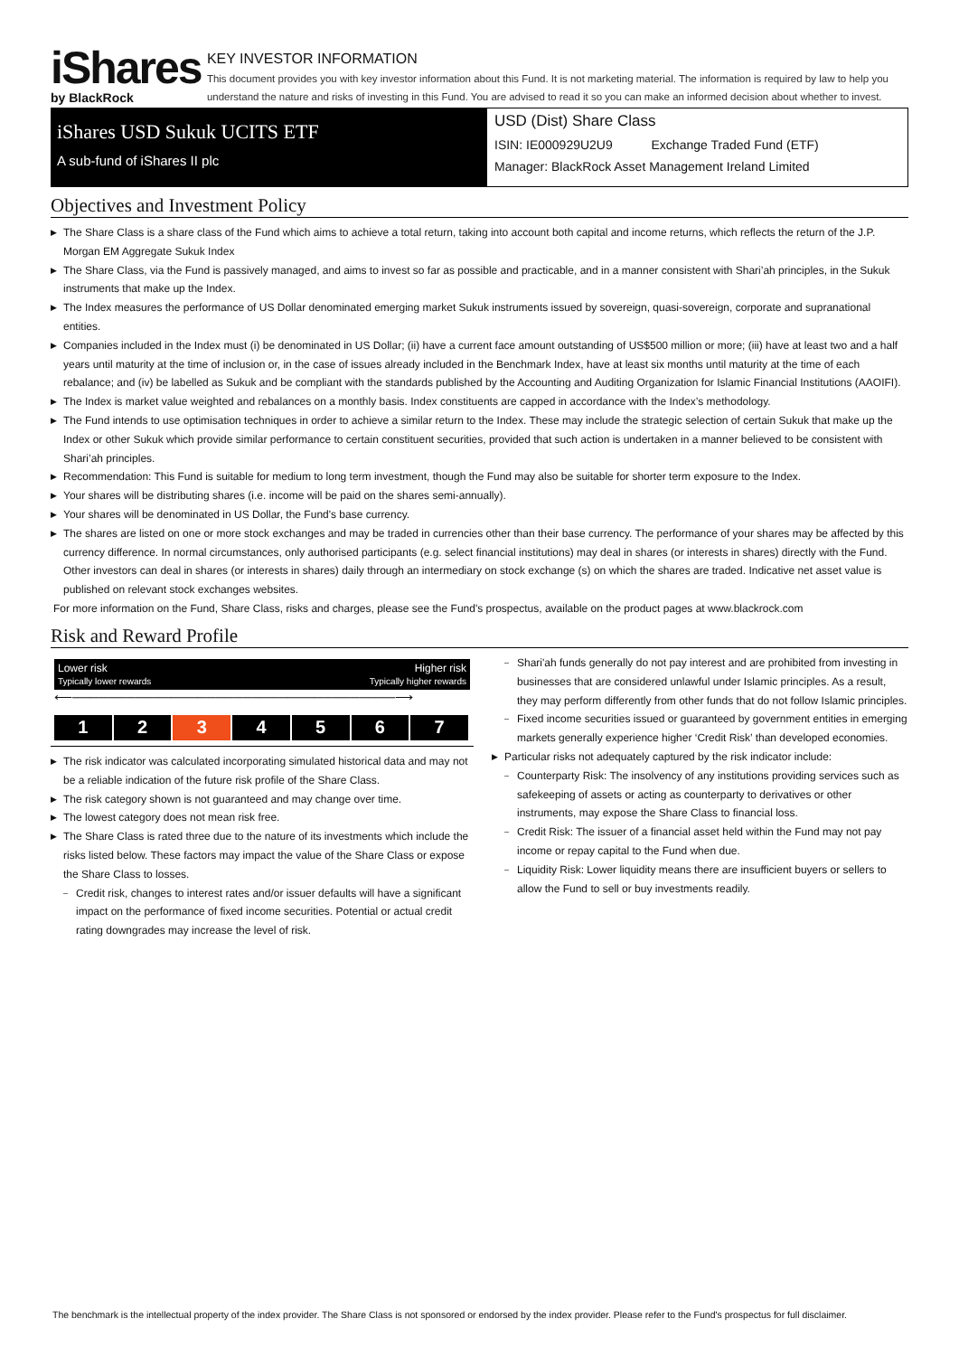iShares
by BlackRock
KEY INVESTOR INFORMATION
This document provides you with key investor information about this Fund. It is not marketing material. The information is required by law to help you understand the nature and risks of investing in this Fund. You are advised to read it so you can make an informed decision about whether to invest.
iShares USD Sukuk UCITS ETF
A sub-fund of iShares II plc
USD (Dist) Share Class
ISIN: IE000929U2U9 Exchange Traded Fund (ETF)
Manager: BlackRock Asset Management Ireland Limited
Objectives and Investment Policy
▶ The Share Class is a share class of the Fund which aims to achieve a total return, taking into account both capital and income returns, which reflects the return of the J.P. Morgan EM Aggregate Sukuk Index
▶ The Share Class, via the Fund is passively managed, and aims to invest so far as possible and practicable, and in a manner consistent with Shari’ah principles, in the Sukuk instruments that make up the Index.
▶ The Index measures the performance of US Dollar denominated emerging market Sukuk instruments issued by sovereign, quasi-sovereign, corporate and supranational entities.
▶ Companies included in the Index must (i) be denominated in US Dollar; (ii) have a current face amount outstanding of US$500 million or more; (iii) have at least two and a half years until maturity at the time of inclusion or, in the case of issues already included in the Benchmark Index, have at least six months until maturity at the time of each rebalance; and (iv) be labelled as Sukuk and be compliant with the standards published by the Accounting and Auditing Organization for Islamic Financial Institutions (AAOIFI).
▶ The Index is market value weighted and rebalances on a monthly basis. Index constituents are capped in accordance with the Index’s methodology.
▶ The Fund intends to use optimisation techniques in order to achieve a similar return to the Index. These may include the strategic selection of certain Sukuk that make up the Index or other Sukuk which provide similar performance to certain constituent securities, provided that such action is undertaken in a manner believed to be consistent with Shari’ah principles.
▶ Recommendation: This Fund is suitable for medium to long term investment, though the Fund may also be suitable for shorter term exposure to the Index.
▶ Your shares will be distributing shares (i.e. income will be paid on the shares semi-annually).
▶ Your shares will be denominated in US Dollar, the Fund's base currency.
▶ The shares are listed on one or more stock exchanges and may be traded in currencies other than their base currency. The performance of your shares may be affected by this currency difference. In normal circumstances, only authorised participants (e.g. select financial institutions) may deal in shares (or interests in shares) directly with the Fund. Other investors can deal in shares (or interests in shares) daily through an intermediary on stock exchange (s) on which the shares are traded. Indicative net asset value is published on relevant stock exchanges websites.
For more information on the Fund, Share Class, risks and charges, please see the Fund's prospectus, available on the product pages at www.blackrock.com
Risk and Reward Profile
Lower risk
Typically lower rewards
Higher risk
Typically higher rewards
⟵────────────────────────────────────⟶
| 1 | 2 | 3 | 4 | 5 | 6 | 7 |
▶ The risk indicator was calculated incorporating simulated historical data and may not be a reliable indication of the future risk profile of the Share Class.
▶ The risk category shown is not guaranteed and may change over time.
▶ The lowest category does not mean risk free.
▶ The Share Class is rated three due to the nature of its investments which include the risks listed below. These factors may impact the value of the Share Class or expose the Share Class to losses.
– Credit risk, changes to interest rates and/or issuer defaults will have a significant impact on the performance of fixed income securities. Potential or actual credit rating downgrades may increase the level of risk.
– Shari'ah funds generally do not pay interest and are prohibited from investing in businesses that are considered unlawful under Islamic principles. As a result, they may perform differently from other funds that do not follow Islamic principles.
– Fixed income securities issued or guaranteed by government entities in emerging markets generally experience higher ‘Credit Risk’ than developed economies.
▶ Particular risks not adequately captured by the risk indicator include:
– Counterparty Risk: The insolvency of any institutions providing services such as safekeeping of assets or acting as counterparty to derivatives or other instruments, may expose the Share Class to financial loss.
– Credit Risk: The issuer of a financial asset held within the Fund may not pay income or repay capital to the Fund when due.
– Liquidity Risk: Lower liquidity means there are insufficient buyers or sellers to allow the Fund to sell or buy investments readily.
The benchmark is the intellectual property of the index provider. The Share Class is not sponsored or endorsed by the index provider. Please refer to the Fund's prospectus for full disclaimer.